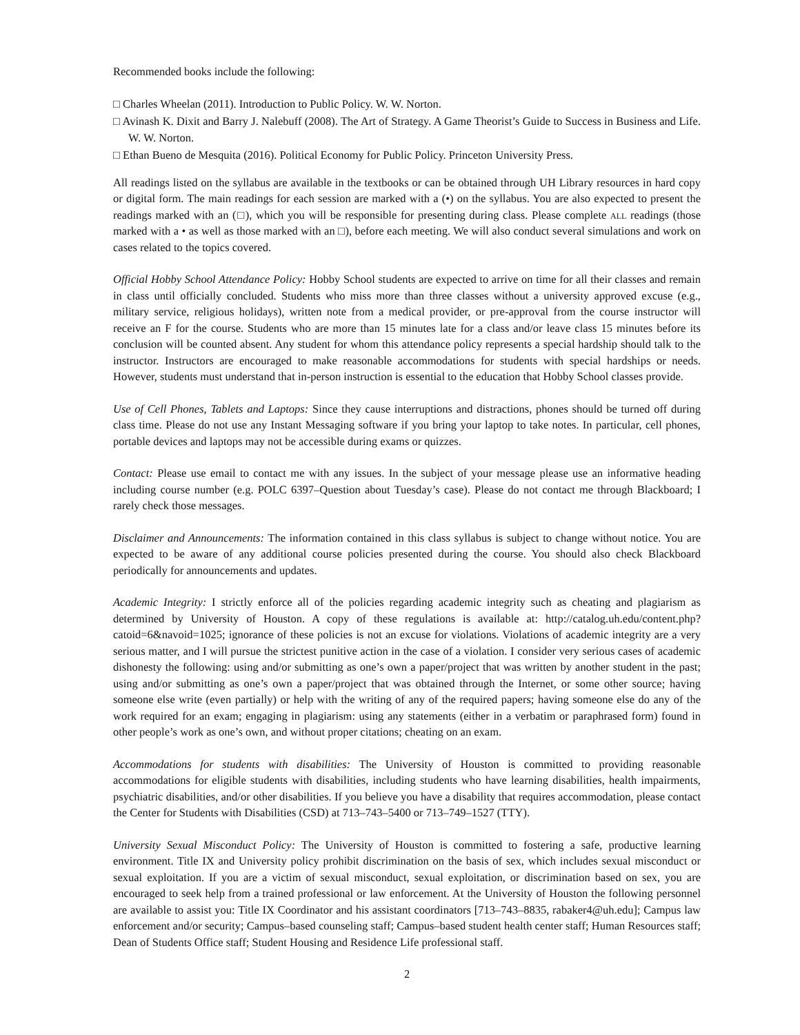Recommended books include the following:
□ Charles Wheelan (2011). Introduction to Public Policy. W. W. Norton.
□ Avinash K. Dixit and Barry J. Nalebuff (2008). The Art of Strategy. A Game Theorist’s Guide to Success in Business and Life. W. W. Norton.
□ Ethan Bueno de Mesquita (2016). Political Economy for Public Policy. Princeton University Press.
All readings listed on the syllabus are available in the textbooks or can be obtained through UH Library resources in hard copy or digital form. The main readings for each session are marked with a (•) on the syllabus. You are also expected to present the readings marked with an (□), which you will be responsible for presenting during class. Please complete all readings (those marked with a • as well as those marked with an □), before each meeting. We will also conduct several simulations and work on cases related to the topics covered.
Official Hobby School Attendance Policy: Hobby School students are expected to arrive on time for all their classes and remain in class until officially concluded. Students who miss more than three classes without a university approved excuse (e.g., military service, religious holidays), written note from a medical provider, or pre-approval from the course instructor will receive an F for the course. Students who are more than 15 minutes late for a class and/or leave class 15 minutes before its conclusion will be counted absent. Any student for whom this attendance policy represents a special hardship should talk to the instructor. Instructors are encouraged to make reasonable accommodations for students with special hardships or needs. However, students must understand that in-person instruction is essential to the education that Hobby School classes provide.
Use of Cell Phones, Tablets and Laptops: Since they cause interruptions and distractions, phones should be turned off during class time. Please do not use any Instant Messaging software if you bring your laptop to take notes. In particular, cell phones, portable devices and laptops may not be accessible during exams or quizzes.
Contact: Please use email to contact me with any issues. In the subject of your message please use an informative heading including course number (e.g. POLC 6397–Question about Tuesday’s case). Please do not contact me through Blackboard; I rarely check those messages.
Disclaimer and Announcements: The information contained in this class syllabus is subject to change without notice. You are expected to be aware of any additional course policies presented during the course. You should also check Blackboard periodically for announcements and updates.
Academic Integrity: I strictly enforce all of the policies regarding academic integrity such as cheating and plagiarism as determined by University of Houston. A copy of these regulations is available at: http://catalog.uh.edu/content.php?catoid=6&navoid=1025; ignorance of these policies is not an excuse for violations. Violations of academic integrity are a very serious matter, and I will pursue the strictest punitive action in the case of a violation. I consider very serious cases of academic dishonesty the following: using and/or submitting as one’s own a paper/project that was written by another student in the past; using and/or submitting as one’s own a paper/project that was obtained through the Internet, or some other source; having someone else write (even partially) or help with the writing of any of the required papers; having someone else do any of the work required for an exam; engaging in plagiarism: using any statements (either in a verbatim or paraphrased form) found in other people’s work as one’s own, and without proper citations; cheating on an exam.
Accommodations for students with disabilities: The University of Houston is committed to providing reasonable accommodations for eligible students with disabilities, including students who have learning disabilities, health impairments, psychiatric disabilities, and/or other disabilities. If you believe you have a disability that requires accommodation, please contact the Center for Students with Disabilities (CSD) at 713–743–5400 or 713–749–1527 (TTY).
University Sexual Misconduct Policy: The University of Houston is committed to fostering a safe, productive learning environment. Title IX and University policy prohibit discrimination on the basis of sex, which includes sexual misconduct or sexual exploitation. If you are a victim of sexual misconduct, sexual exploitation, or discrimination based on sex, you are encouraged to seek help from a trained professional or law enforcement. At the University of Houston the following personnel are available to assist you: Title IX Coordinator and his assistant coordinators [713–743–8835, rabaker4@uh.edu]; Campus law enforcement and/or security; Campus–based counseling staff; Campus–based student health center staff; Human Resources staff; Dean of Students Office staff; Student Housing and Residence Life professional staff.
2